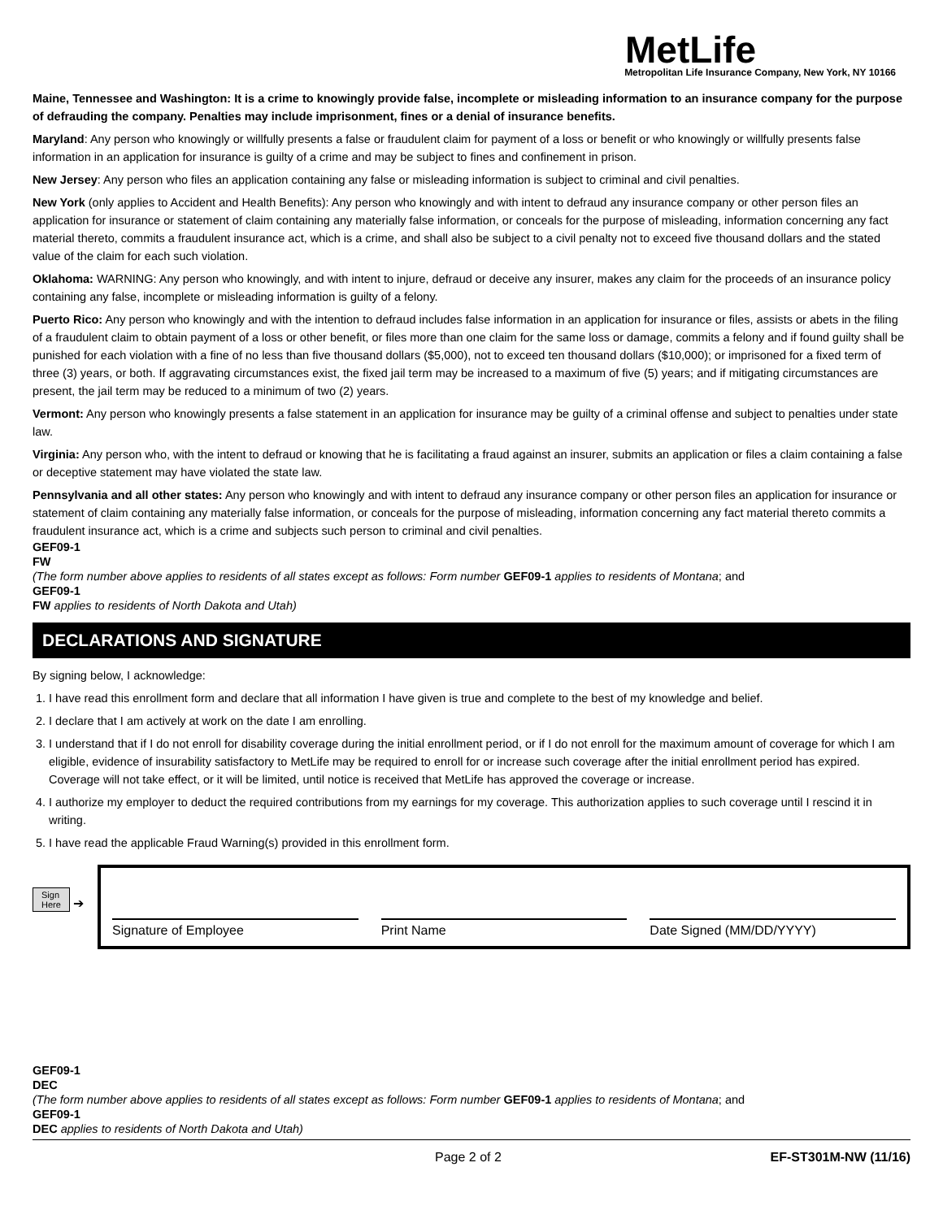MetLife
Metropolitan Life Insurance Company, New York, NY 10166
Maine, Tennessee and Washington: It is a crime to knowingly provide false, incomplete or misleading information to an insurance company for the purpose of defrauding the company. Penalties may include imprisonment, fines or a denial of insurance benefits.
Maryland: Any person who knowingly or willfully presents a false or fraudulent claim for payment of a loss or benefit or who knowingly or willfully presents false information in an application for insurance is guilty of a crime and may be subject to fines and confinement in prison.
New Jersey: Any person who files an application containing any false or misleading information is subject to criminal and civil penalties.
New York (only applies to Accident and Health Benefits): Any person who knowingly and with intent to defraud any insurance company or other person files an application for insurance or statement of claim containing any materially false information, or conceals for the purpose of misleading, information concerning any fact material thereto, commits a fraudulent insurance act, which is a crime, and shall also be subject to a civil penalty not to exceed five thousand dollars and the stated value of the claim for each such violation.
Oklahoma: WARNING: Any person who knowingly, and with intent to injure, defraud or deceive any insurer, makes any claim for the proceeds of an insurance policy containing any false, incomplete or misleading information is guilty of a felony.
Puerto Rico: Any person who knowingly and with the intention to defraud includes false information in an application for insurance or files, assists or abets in the filing of a fraudulent claim to obtain payment of a loss or other benefit, or files more than one claim for the same loss or damage, commits a felony and if found guilty shall be punished for each violation with a fine of no less than five thousand dollars ($5,000), not to exceed ten thousand dollars ($10,000); or imprisoned for a fixed term of three (3) years, or both. If aggravating circumstances exist, the fixed jail term may be increased to a maximum of five (5) years; and if mitigating circumstances are present, the jail term may be reduced to a minimum of two (2) years.
Vermont: Any person who knowingly presents a false statement in an application for insurance may be guilty of a criminal offense and subject to penalties under state law.
Virginia: Any person who, with the intent to defraud or knowing that he is facilitating a fraud against an insurer, submits an application or files a claim containing a false or deceptive statement may have violated the state law.
Pennsylvania and all other states: Any person who knowingly and with intent to defraud any insurance company or other person files an application for insurance or statement of claim containing any materially false information, or conceals for the purpose of misleading, information concerning any fact material thereto commits a fraudulent insurance act, which is a crime and subjects such person to criminal and civil penalties.
GEF09-1
FW
(The form number above applies to residents of all states except as follows: Form number GEF09-1 applies to residents of Montana; and
GEF09-1
FW applies to residents of North Dakota and Utah)
DECLARATIONS AND SIGNATURE
By signing below, I acknowledge:
1. I have read this enrollment form and declare that all information I have given is true and complete to the best of my knowledge and belief.
2. I declare that I am actively at work on the date I am enrolling.
3. I understand that if I do not enroll for disability coverage during the initial enrollment period, or if I do not enroll for the maximum amount of coverage for which I am eligible, evidence of insurability satisfactory to MetLife may be required to enroll for or increase such coverage after the initial enrollment period has expired. Coverage will not take effect, or it will be limited, until notice is received that MetLife has approved the coverage or increase.
4. I authorize my employer to deduct the required contributions from my earnings for my coverage. This authorization applies to such coverage until I rescind it in writing.
5. I have read the applicable Fraud Warning(s) provided in this enrollment form.
Sign
Here ➔
Signature of Employee
Print Name
Date Signed (MM/DD/YYYY)
GEF09-1
DEC
(The form number above applies to residents of all states except as follows: Form number GEF09-1 applies to residents of Montana; and
GEF09-1
DEC applies to residents of North Dakota and Utah)
Page 2 of 2 EF-ST301M-NW (11/16)